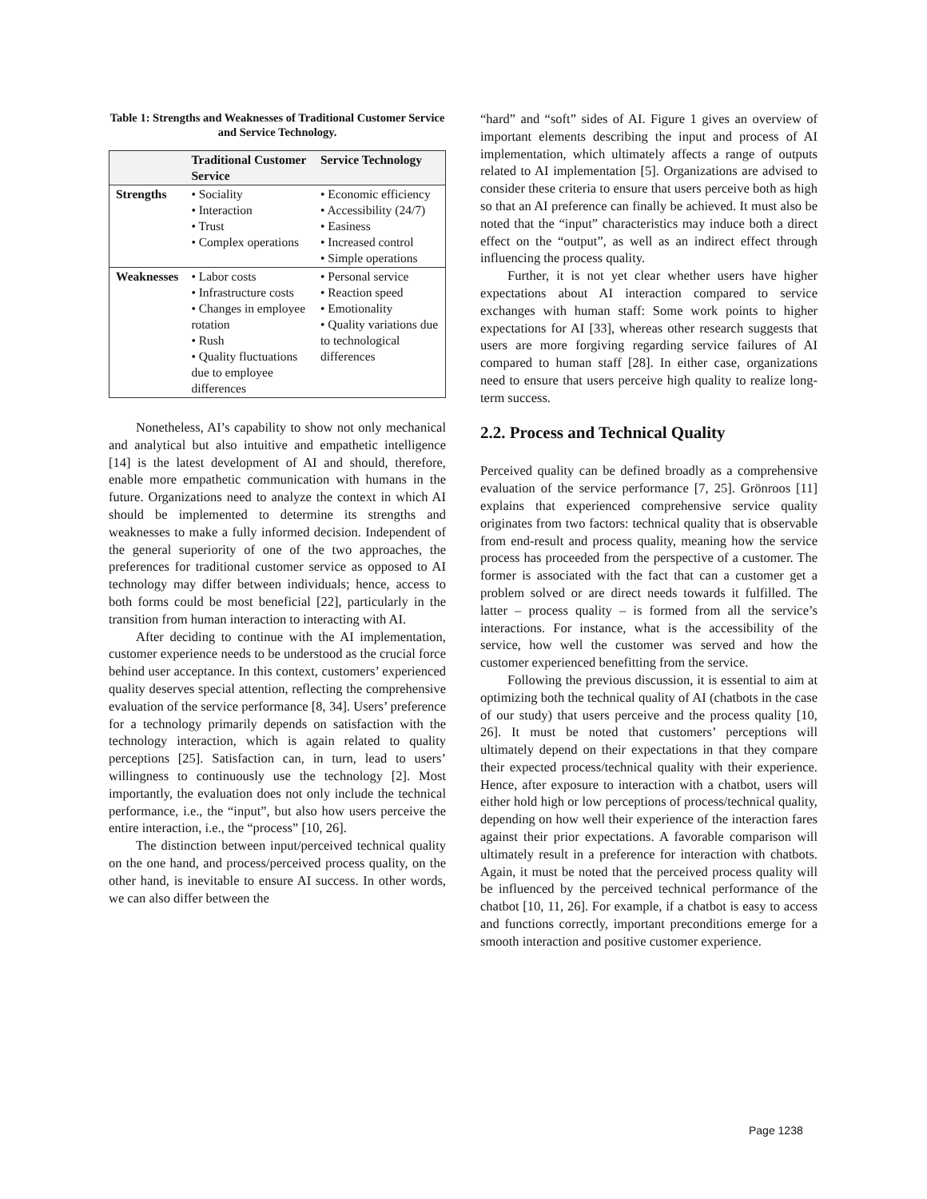Table 1: Strengths and Weaknesses of Traditional Customer Service and Service Technology.
| | Traditional Customer Service | Service Technology |
| --- | --- | --- |
| Strengths | • Sociality • Interaction • Trust • Complex operations | • Economic efficiency • Accessibility (24/7) • Easiness • Increased control • Simple operations |
| Weaknesses | • Labor costs • Infrastructure costs • Changes in employee rotation • Rush • Quality fluctuations due to employee differences | • Personal service • Reaction speed • Emotionality • Quality variations due to technological differences |
Nonetheless, AI’s capability to show not only mechanical and analytical but also intuitive and empathetic intelligence [14] is the latest development of AI and should, therefore, enable more empathetic communication with humans in the future. Organizations need to analyze the context in which AI should be implemented to determine its strengths and weaknesses to make a fully informed decision. Independent of the general superiority of one of the two approaches, the preferences for traditional customer service as opposed to AI technology may differ between individuals; hence, access to both forms could be most beneficial [22], particularly in the transition from human interaction to interacting with AI.
After deciding to continue with the AI implementation, customer experience needs to be understood as the crucial force behind user acceptance. In this context, customers’ experienced quality deserves special attention, reflecting the comprehensive evaluation of the service performance [8, 34]. Users’ preference for a technology primarily depends on satisfaction with the technology interaction, which is again related to quality perceptions [25]. Satisfaction can, in turn, lead to users’ willingness to continuously use the technology [2]. Most importantly, the evaluation does not only include the technical performance, i.e., the “input”, but also how users perceive the entire interaction, i.e., the “process” [10, 26].
The distinction between input/perceived technical quality on the one hand, and process/perceived process quality, on the other hand, is inevitable to ensure AI success. In other words, we can also differ between the
“hard” and “soft” sides of AI. Figure 1 gives an overview of important elements describing the input and process of AI implementation, which ultimately affects a range of outputs related to AI implementation [5]. Organizations are advised to consider these criteria to ensure that users perceive both as high so that an AI preference can finally be achieved. It must also be noted that the “input” characteristics may induce both a direct effect on the “output”, as well as an indirect effect through influencing the process quality.
Further, it is not yet clear whether users have higher expectations about AI interaction compared to service exchanges with human staff: Some work points to higher expectations for AI [33], whereas other research suggests that users are more forgiving regarding service failures of AI compared to human staff [28]. In either case, organizations need to ensure that users perceive high quality to realize long-term success.
2.2. Process and Technical Quality
Perceived quality can be defined broadly as a comprehensive evaluation of the service performance [7, 25]. Grönroos [11] explains that experienced comprehensive service quality originates from two factors: technical quality that is observable from end-result and process quality, meaning how the service process has proceeded from the perspective of a customer. The former is associated with the fact that can a customer get a problem solved or are direct needs towards it fulfilled. The latter – process quality – is formed from all the service’s interactions. For instance, what is the accessibility of the service, how well the customer was served and how the customer experienced benefitting from the service.
Following the previous discussion, it is essential to aim at optimizing both the technical quality of AI (chatbots in the case of our study) that users perceive and the process quality [10, 26]. It must be noted that customers’ perceptions will ultimately depend on their expectations in that they compare their expected process/technical quality with their experience. Hence, after exposure to interaction with a chatbot, users will either hold high or low perceptions of process/technical quality, depending on how well their experience of the interaction fares against their prior expectations. A favorable comparison will ultimately result in a preference for interaction with chatbots. Again, it must be noted that the perceived process quality will be influenced by the perceived technical performance of the chatbot [10, 11, 26]. For example, if a chatbot is easy to access and functions correctly, important preconditions emerge for a smooth interaction and positive customer experience.
Page 1238